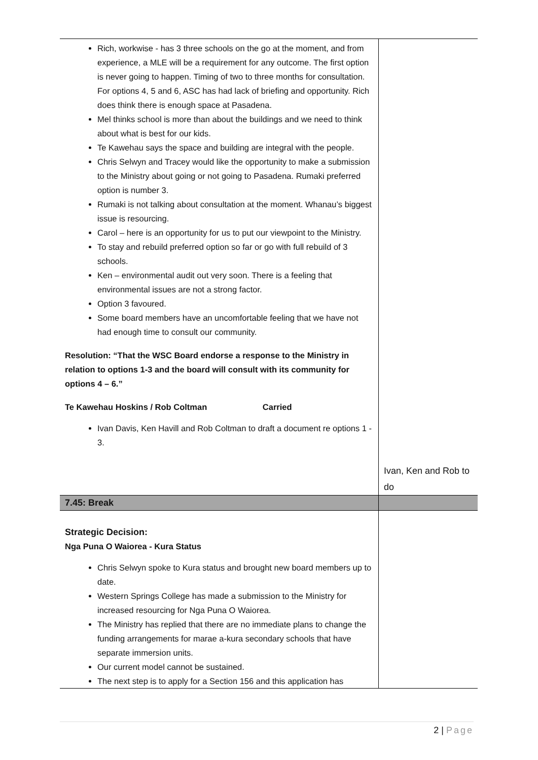| Rich, workwise - has 3 three schools on the go at the moment, and from experience, a MLE will be a requirement for any outcome. The first option is never going to happen. Timing of two to three months for consultation. For options 4, 5 and 6, ASC has had lack of briefing and opportunity. Rich does think there is enough space at Pasadena. Mel thinks school is more than about the buildings and we need to think about what is best for our kids. Te Kawehau says the space and building are integral with the people. Chris Selwyn and Tracey would like the opportunity to make a submission to the Ministry about going or not going to Pasadena. Rumaki preferred option is number 3. Rumaki is not talking about consultation at the moment. Whanau’s biggest issue is resourcing. Carol – here is an opportunity for us to put our viewpoint to the Ministry. To stay and rebuild preferred option so far or go with full rebuild of 3 schools. Ken – environmental audit out very soon. There is a feeling that environmental issues are not a strong factor. Option 3 favoured. Some board members have an uncomfortable feeling that we have not had enough time to consult our community. Resolution: “That the WSC Board endorse a response to the Ministry in relation to options 1-3 and the board will consult with its community for options 4 – 6.” Te Kawehau Hoskins / Rob Coltman Carried Ivan Davis, Ken Havill and Rob Coltman to draft a document re options 1 - 3. | Ivan, Ken and Rob to do |
| 7.45: Break | |
| Strategic Decision: Nga Puna O Waiorea - Kura Status Chris Selwyn spoke to Kura status and brought new board members up to date. Western Springs College has made a submission to the Ministry for increased resourcing for Nga Puna O Waiorea. The Ministry has replied that there are no immediate plans to change the funding arrangements for marae a-kura secondary schools that have separate immersion units. Our current model cannot be sustained. The next step is to apply for a Section 156 and this application has | |
2 | Page